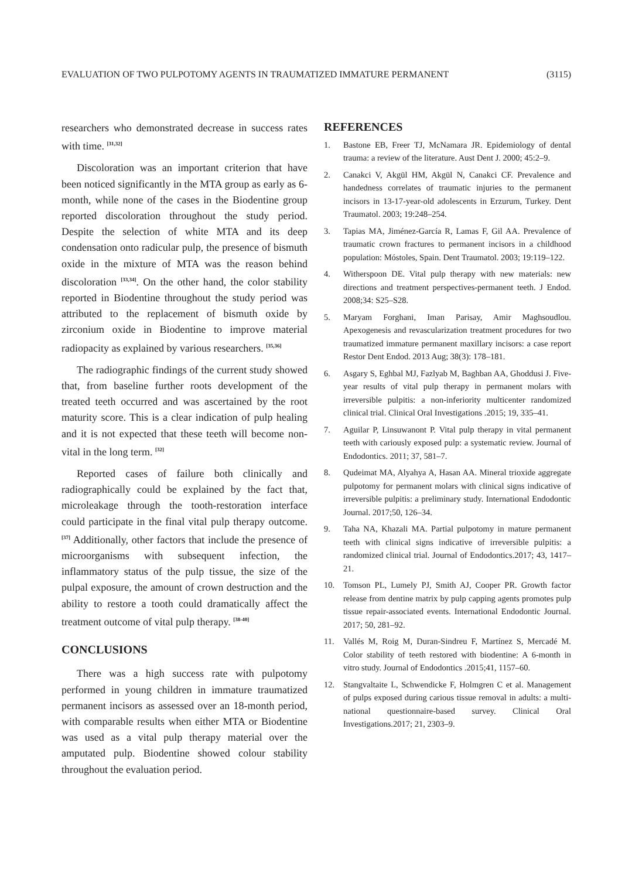EVALUATION OF TWO PULPOTOMY AGENTS IN TRAUMATIZED IMMATURE PERMANENT (3115)
researchers who demonstrated decrease in success rates with time. <sup>[31,32]</sup>
Discoloration was an important criterion that have been noticed significantly in the MTA group as early as 6-month, while none of the cases in the Biodentine group reported discoloration throughout the study period. Despite the selection of white MTA and its deep condensation onto radicular pulp, the presence of bismuth oxide in the mixture of MTA was the reason behind discoloration <sup>[33,34]</sup>. On the other hand, the color stability reported in Biodentine throughout the study period was attributed to the replacement of bismuth oxide by zirconium oxide in Biodentine to improve material radiopacity as explained by various researchers. <sup>[35,36]</sup>
The radiographic findings of the current study showed that, from baseline further roots development of the treated teeth occurred and was ascertained by the root maturity score. This is a clear indication of pulp healing and it is not expected that these teeth will become non-vital in the long term. <sup>[32]</sup>
Reported cases of failure both clinically and radiographically could be explained by the fact that, microleakage through the tooth-restoration interface could participate in the final vital pulp therapy outcome. <sup>[37]</sup> Additionally, other factors that include the presence of microorganisms with subsequent infection, the inflammatory status of the pulp tissue, the size of the pulpal exposure, the amount of crown destruction and the ability to restore a tooth could dramatically affect the treatment outcome of vital pulp therapy. <sup>[38-40]</sup>
CONCLUSIONS
There was a high success rate with pulpotomy performed in young children in immature traumatized permanent incisors as assessed over an 18-month period, with comparable results when either MTA or Biodentine was used as a vital pulp therapy material over the amputated pulp. Biodentine showed colour stability throughout the evaluation period.
REFERENCES
1. Bastone EB, Freer TJ, McNamara JR. Epidemiology of dental trauma: a review of the literature. Aust Dent J. 2000; 45:2–9.
2. Canakci V, Akgül HM, Akgül N, Canakci CF. Prevalence and handedness correlates of traumatic injuries to the permanent incisors in 13-17-year-old adolescents in Erzurum, Turkey. Dent Traumatol. 2003; 19:248–254.
3. Tapias MA, Jiménez-García R, Lamas F, Gil AA. Prevalence of traumatic crown fractures to permanent incisors in a childhood population: Móstoles, Spain. Dent Traumatol. 2003; 19:119–122.
4. Witherspoon DE. Vital pulp therapy with new materials: new directions and treatment perspectives-permanent teeth. J Endod. 2008;34: S25–S28.
5. Maryam Forghani, Iman Parisay, Amir Maghsoudlou. Apexogenesis and revascularization treatment procedures for two traumatized immature permanent maxillary incisors: a case report Restor Dent Endod. 2013 Aug; 38(3): 178–181.
6. Asgary S, Eghbal MJ, Fazlyab M, Baghban AA, Ghoddusi J. Five-year results of vital pulp therapy in permanent molars with irreversible pulpitis: a non-inferiority multicenter randomized clinical trial. Clinical Oral Investigations .2015; 19, 335–41.
7. Aguilar P, Linsuwanont P. Vital pulp therapy in vital permanent teeth with cariously exposed pulp: a systematic review. Journal of Endodontics. 2011; 37, 581–7.
8. Qudeimat MA, Alyahya A, Hasan AA. Mineral trioxide aggregate pulpotomy for permanent molars with clinical signs indicative of irreversible pulpitis: a preliminary study. International Endodontic Journal. 2017;50, 126–34.
9. Taha NA, Khazali MA. Partial pulpotomy in mature permanent teeth with clinical signs indicative of irreversible pulpitis: a randomized clinical trial. Journal of Endodontics.2017; 43, 1417–21.
10. Tomson PL, Lumely PJ, Smith AJ, Cooper PR. Growth factor release from dentine matrix by pulp capping agents promotes pulp tissue repair-associated events. International Endodontic Journal. 2017; 50, 281–92.
11. Vallés M, Roig M, Duran-Sindreu F, Martínez S, Mercadé M. Color stability of teeth restored with biodentine: A 6-month in vitro study. Journal of Endodontics .2015;41, 1157–60.
12. Stangvaltaite L, Schwendicke F, Holmgren C et al. Management of pulps exposed during carious tissue removal in adults: a multi-national questionnaire-based survey. Clinical Oral Investigations.2017; 21, 2303–9.